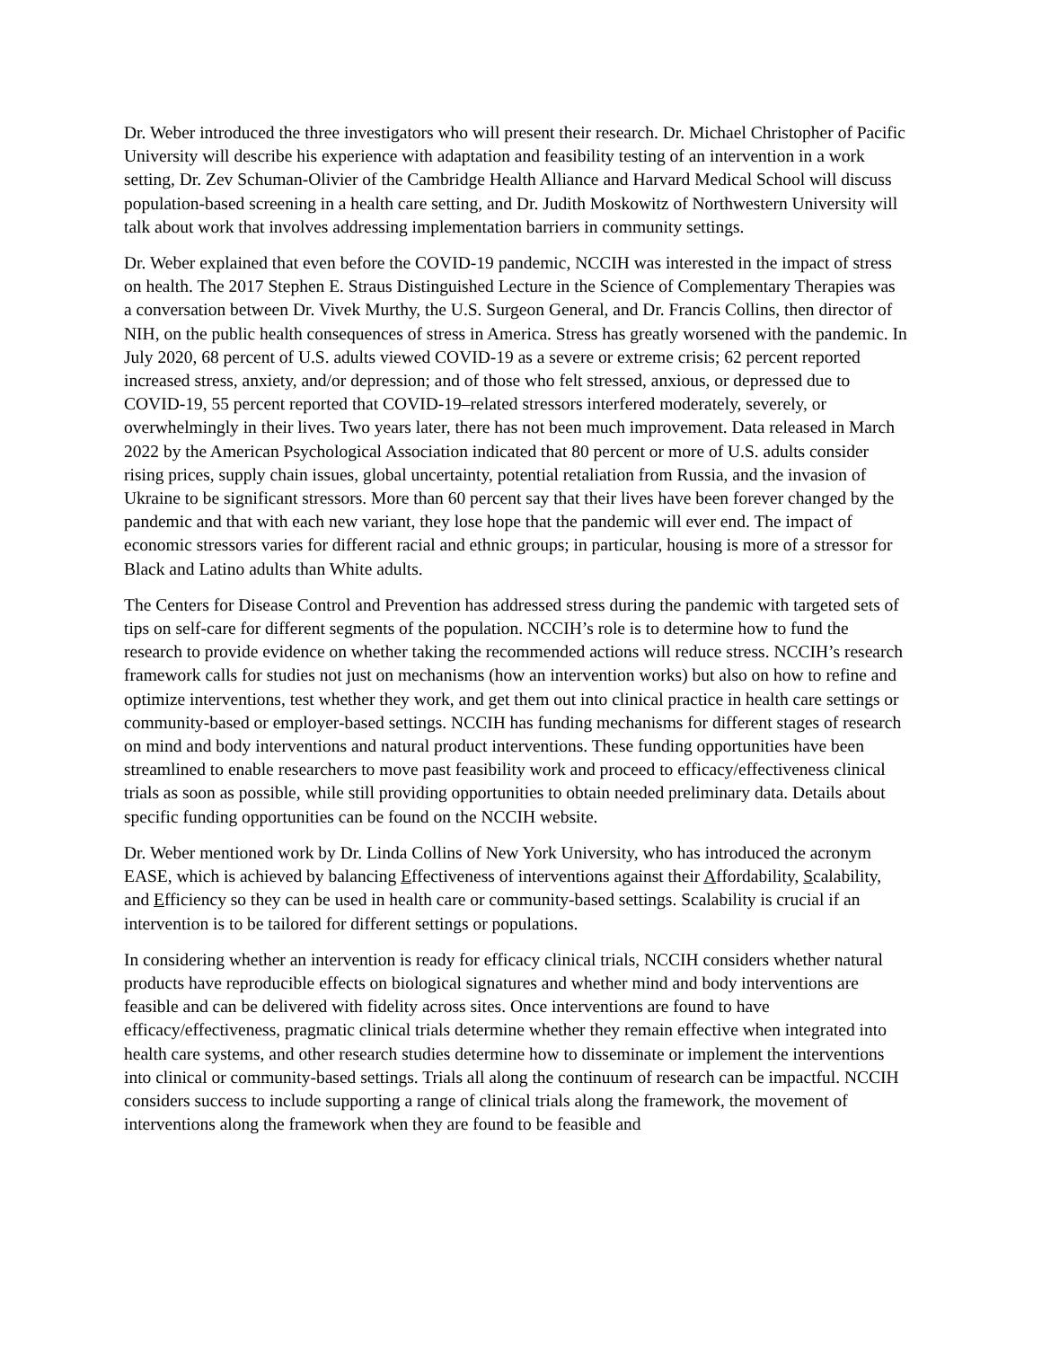Dr. Weber introduced the three investigators who will present their research. Dr. Michael Christopher of Pacific University will describe his experience with adaptation and feasibility testing of an intervention in a work setting, Dr. Zev Schuman-Olivier of the Cambridge Health Alliance and Harvard Medical School will discuss population-based screening in a health care setting, and Dr. Judith Moskowitz of Northwestern University will talk about work that involves addressing implementation barriers in community settings.
Dr. Weber explained that even before the COVID-19 pandemic, NCCIH was interested in the impact of stress on health. The 2017 Stephen E. Straus Distinguished Lecture in the Science of Complementary Therapies was a conversation between Dr. Vivek Murthy, the U.S. Surgeon General, and Dr. Francis Collins, then director of NIH, on the public health consequences of stress in America. Stress has greatly worsened with the pandemic. In July 2020, 68 percent of U.S. adults viewed COVID-19 as a severe or extreme crisis; 62 percent reported increased stress, anxiety, and/or depression; and of those who felt stressed, anxious, or depressed due to COVID-19, 55 percent reported that COVID-19–related stressors interfered moderately, severely, or overwhelmingly in their lives. Two years later, there has not been much improvement. Data released in March 2022 by the American Psychological Association indicated that 80 percent or more of U.S. adults consider rising prices, supply chain issues, global uncertainty, potential retaliation from Russia, and the invasion of Ukraine to be significant stressors. More than 60 percent say that their lives have been forever changed by the pandemic and that with each new variant, they lose hope that the pandemic will ever end. The impact of economic stressors varies for different racial and ethnic groups; in particular, housing is more of a stressor for Black and Latino adults than White adults.
The Centers for Disease Control and Prevention has addressed stress during the pandemic with targeted sets of tips on self-care for different segments of the population. NCCIH’s role is to determine how to fund the research to provide evidence on whether taking the recommended actions will reduce stress. NCCIH’s research framework calls for studies not just on mechanisms (how an intervention works) but also on how to refine and optimize interventions, test whether they work, and get them out into clinical practice in health care settings or community-based or employer-based settings. NCCIH has funding mechanisms for different stages of research on mind and body interventions and natural product interventions. These funding opportunities have been streamlined to enable researchers to move past feasibility work and proceed to efficacy/effectiveness clinical trials as soon as possible, while still providing opportunities to obtain needed preliminary data. Details about specific funding opportunities can be found on the NCCIH website.
Dr. Weber mentioned work by Dr. Linda Collins of New York University, who has introduced the acronym EASE, which is achieved by balancing Effectiveness of interventions against their Affordability, Scalability, and Efficiency so they can be used in health care or community-based settings. Scalability is crucial if an intervention is to be tailored for different settings or populations.
In considering whether an intervention is ready for efficacy clinical trials, NCCIH considers whether natural products have reproducible effects on biological signatures and whether mind and body interventions are feasible and can be delivered with fidelity across sites. Once interventions are found to have efficacy/effectiveness, pragmatic clinical trials determine whether they remain effective when integrated into health care systems, and other research studies determine how to disseminate or implement the interventions into clinical or community-based settings. Trials all along the continuum of research can be impactful. NCCIH considers success to include supporting a range of clinical trials along the framework, the movement of interventions along the framework when they are found to be feasible and